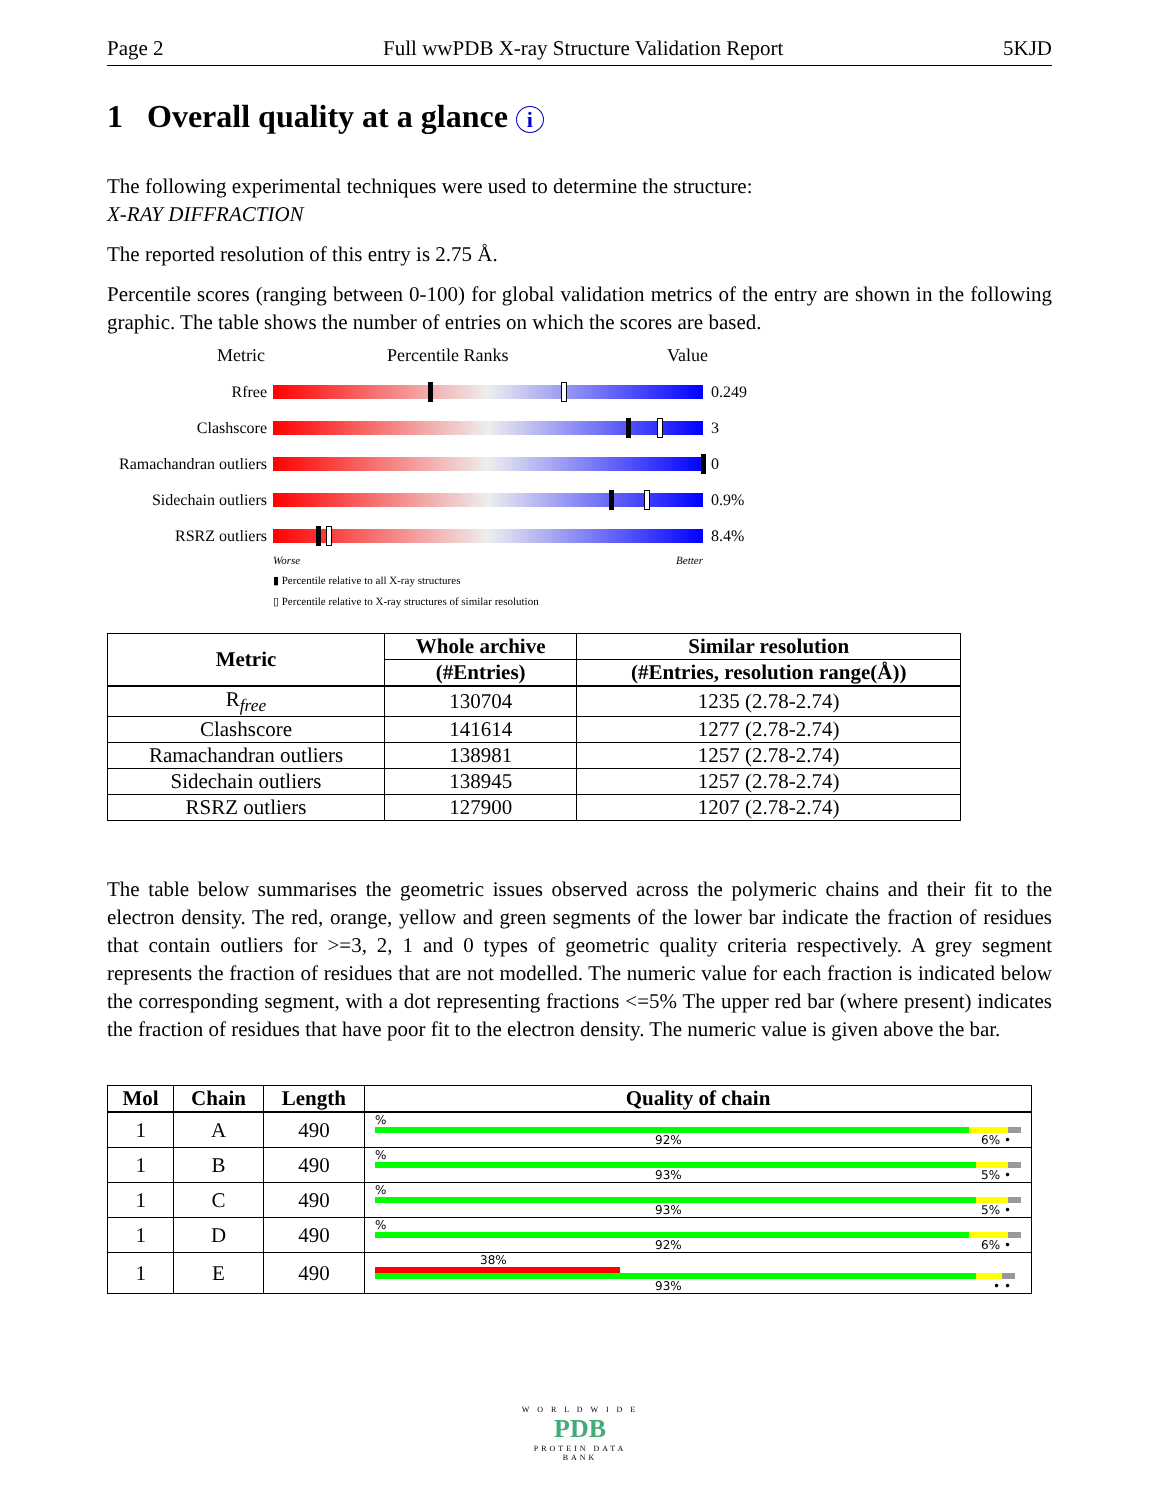Page 2 Full wwPDB X-ray Structure Validation Report 5KJD
1 Overall quality at a glance i
The following experimental techniques were used to determine the structure:
X-RAY DIFFRACTION
The reported resolution of this entry is 2.75 Å.
Percentile scores (ranging between 0-100) for global validation metrics of the entry are shown in the following graphic. The table shows the number of entries on which the scores are based.
Metric Percentile Ranks Value
Rfree 0.249
Clashscore 3
Ramachandran outliers
0
Sidechain outliers
0.9%
RSRZ outliers 8.4%
Worse Better
▮ Percentile relative to all X-ray structures
▯ Percentile relative to X-ray structures of similar resolution
| Metric | Whole archive | Similar resolution |
| --- | --- | --- |
| | (#Entries) | (#Entries, resolution range(Å)) |
| R<sub>free</sub> | 130704 | 1235 (2.78-2.74) |
| Clashscore | 141614 | 1277 (2.78-2.74) |
| Ramachandran outliers | 138981 | 1257 (2.78-2.74) |
| Sidechain outliers | 138945 | 1257 (2.78-2.74) |
| RSRZ outliers | 127900 | 1207 (2.78-2.74) |
The table below summarises the geometric issues observed across the polymeric chains and their fit to the electron density. The red, orange, yellow and green segments of the lower bar indicate the fraction of residues that contain outliers for >=3, 2, 1 and 0 types of geometric quality criteria respectively. A grey segment represents the fraction of residues that are not modelled. The numeric value for each fraction is indicated below the corresponding segment, with a dot representing fractions <=5% The upper red bar (where present) indicates the fraction of residues that have poor fit to the electron density. The numeric value is given above the bar.
| Mol | Chain | Length | Quality of chain |
| --- | --- | --- | --- |
| 1 | A | 490 | % 92% 6% • |
| 1 | B | 490 | % 93% 5% • |
| 1 | C | 490 | % 93% 5% • |
| 1 | D | 490 | % 92% 6% • |
| 1 | E | 490 | 38% 93% • • |
W O R L D W I D E
PDB
PROTEIN DATA BANK